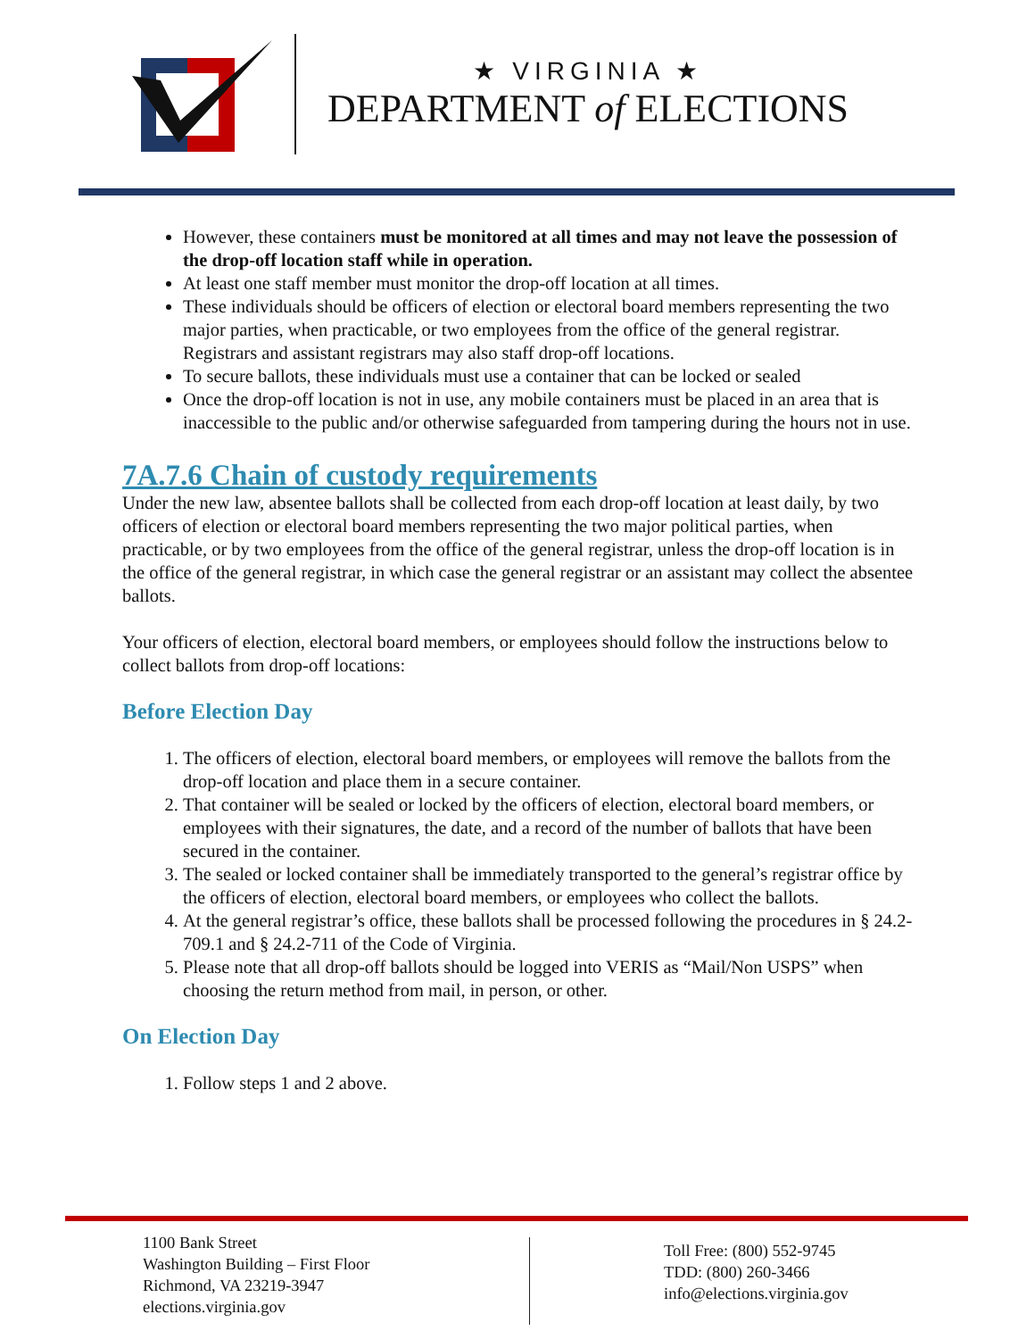★ VIRGINIA ★
DEPARTMENT of ELECTIONS
However, these containers must be monitored at all times and may not leave the possession of the drop-off location staff while in operation.
At least one staff member must monitor the drop-off location at all times.
These individuals should be officers of election or electoral board members representing the two major parties, when practicable, or two employees from the office of the general registrar. Registrars and assistant registrars may also staff drop-off locations.
To secure ballots, these individuals must use a container that can be locked or sealed
Once the drop-off location is not in use, any mobile containers must be placed in an area that is inaccessible to the public and/or otherwise safeguarded from tampering during the hours not in use.
7A.7.6 Chain of custody requirements
Under the new law, absentee ballots shall be collected from each drop-off location at least daily, by two officers of election or electoral board members representing the two major political parties, when practicable, or by two employees from the office of the general registrar, unless the drop-off location is in the office of the general registrar, in which case the general registrar or an assistant may collect the absentee ballots.
Your officers of election, electoral board members, or employees should follow the instructions below to collect ballots from drop-off locations:
Before Election Day
1. The officers of election, electoral board members, or employees will remove the ballots from the drop-off location and place them in a secure container.
2. That container will be sealed or locked by the officers of election, electoral board members, or employees with their signatures, the date, and a record of the number of ballots that have been secured in the container.
3. The sealed or locked container shall be immediately transported to the general’s registrar office by the officers of election, electoral board members, or employees who collect the ballots.
4. At the general registrar’s office, these ballots shall be processed following the procedures in § 24.2-709.1 and § 24.2-711 of the Code of Virginia.
5. Please note that all drop-off ballots should be logged into VERIS as “Mail/Non USPS” when choosing the return method from mail, in person, or other.
On Election Day
1. Follow steps 1 and 2 above.
1100 Bank Street
Washington Building – First Floor
Richmond, VA 23219-3947
elections.virginia.gov
Toll Free: (800) 552-9745
TDD: (800) 260-3466
info@elections.virginia.gov